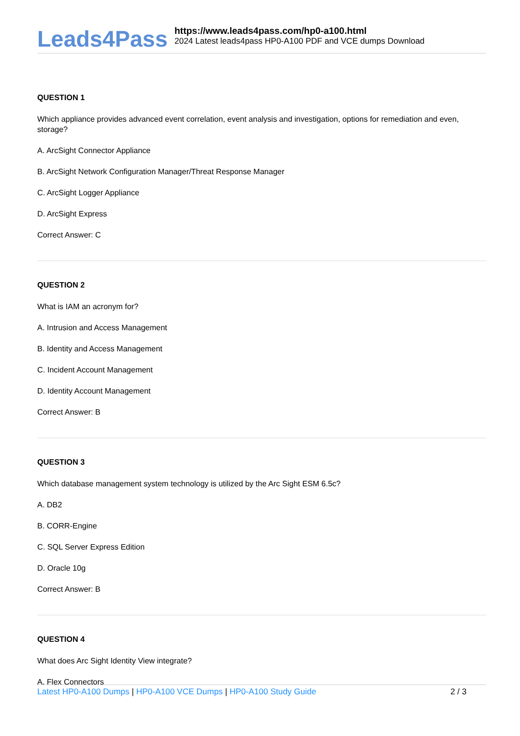Leads4Pass
https://www.leads4pass.com/hp0-a100.html
2024 Latest leads4pass HP0-A100 PDF and VCE dumps Download
QUESTION 1
Which appliance provides advanced event correlation, event analysis and investigation, options for remediation and even, storage?
A. ArcSight Connector Appliance
B. ArcSight Network Configuration Manager/Threat Response Manager
C. ArcSight Logger Appliance
D. ArcSight Express
Correct Answer: C
QUESTION 2
What is IAM an acronym for?
A. Intrusion and Access Management
B. Identity and Access Management
C. Incident Account Management
D. Identity Account Management
Correct Answer: B
QUESTION 3
Which database management system technology is utilized by the Arc Sight ESM 6.5c?
A. DB2
B. CORR-Engine
C. SQL Server Express Edition
D. Oracle 10g
Correct Answer: B
QUESTION 4
What does Arc Sight Identity View integrate?
A. Flex Connectors
Latest HP0-A100 Dumps | HP0-A100 VCE Dumps | HP0-A100 Study Guide
2 / 3